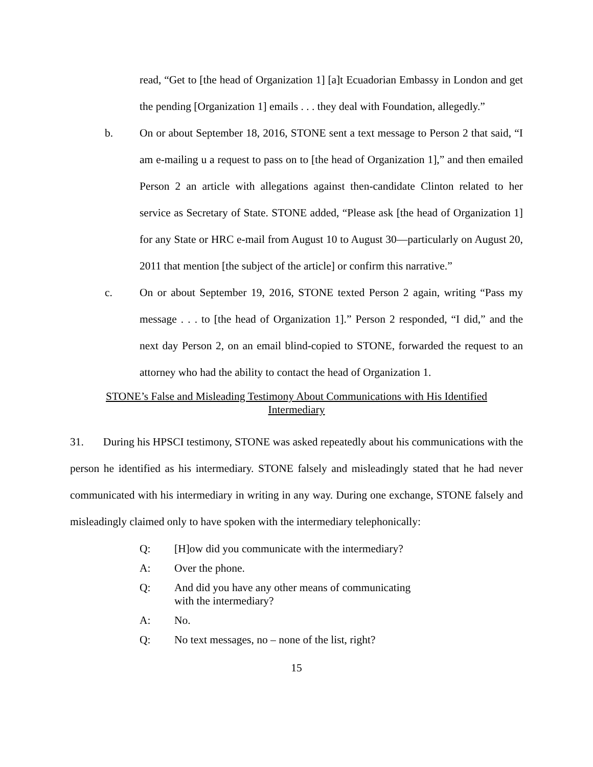read, “Get to [the head of Organization 1] [a]t Ecuadorian Embassy in London and get the pending [Organization 1] emails . . . they deal with Foundation, allegedly.”
b. On or about September 18, 2016, STONE sent a text message to Person 2 that said, “I am e-mailing u a request to pass on to [the head of Organization 1],” and then emailed Person 2 an article with allegations against then-candidate Clinton related to her service as Secretary of State. STONE added, “Please ask [the head of Organization 1] for any State or HRC e-mail from August 10 to August 30—particularly on August 20, 2011 that mention [the subject of the article] or confirm this narrative.”
c. On or about September 19, 2016, STONE texted Person 2 again, writing “Pass my message . . . to [the head of Organization 1].” Person 2 responded, “I did,” and the next day Person 2, on an email blind-copied to STONE, forwarded the request to an attorney who had the ability to contact the head of Organization 1.
STONE’s False and Misleading Testimony About Communications with His Identified Intermediary
31. During his HPSCI testimony, STONE was asked repeatedly about his communications with the person he identified as his intermediary. STONE falsely and misleadingly stated that he had never communicated with his intermediary in writing in any way. During one exchange, STONE falsely and misleadingly claimed only to have spoken with the intermediary telephonically:
Q: [H]ow did you communicate with the intermediary?
A: Over the phone.
Q: And did you have any other means of communicating with the intermediary?
A: No.
Q: No text messages, no – none of the list, right?
15